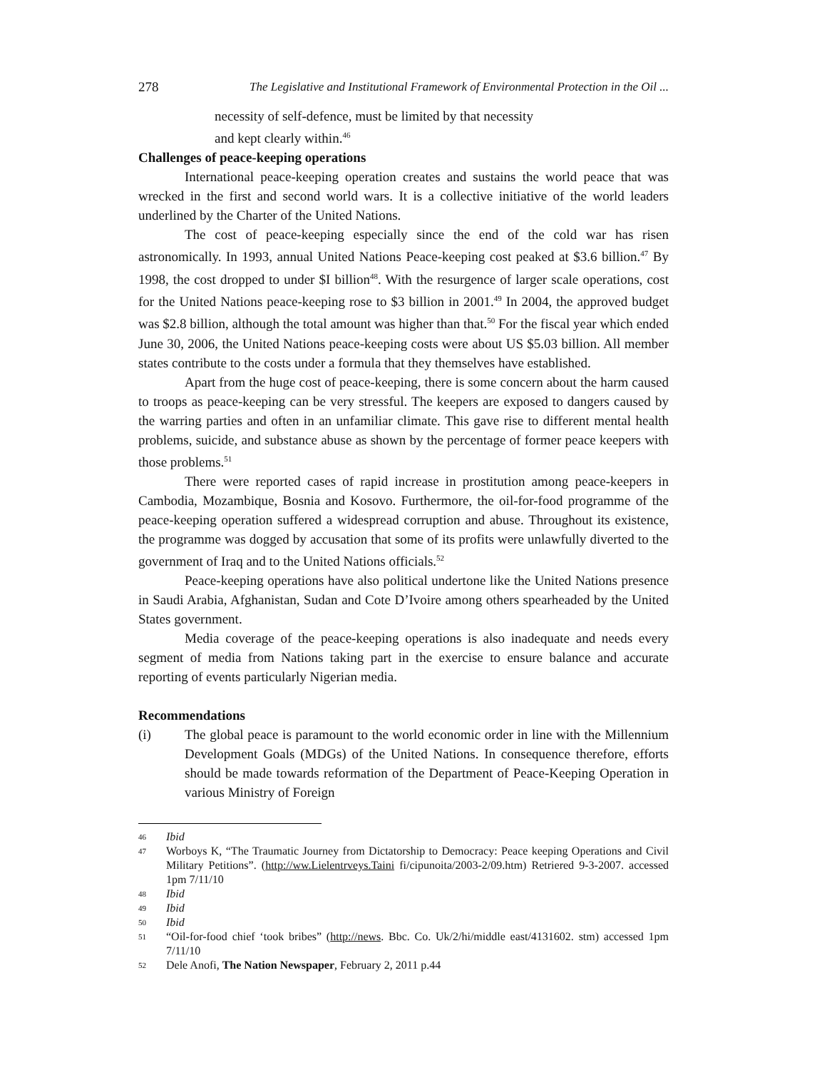278 The Legislative and Institutional Framework of Environmental Protection in the Oil ...
necessity of self-defence, must be limited by that necessity
and kept clearly within.<sup>46</sup>
Challenges of peace-keeping operations
International peace-keeping operation creates and sustains the world peace that was wrecked in the first and second world wars. It is a collective initiative of the world leaders underlined by the Charter of the United Nations.
The cost of peace-keeping especially since the end of the cold war has risen astronomically. In 1993, annual United Nations Peace-keeping cost peaked at $3.6 billion.<sup>47</sup> By 1998, the cost dropped to under $I billion<sup>48</sup>. With the resurgence of larger scale operations, cost for the United Nations peace-keeping rose to $3 billion in 2001.<sup>49</sup> In 2004, the approved budget was $2.8 billion, although the total amount was higher than that.<sup>50</sup> For the fiscal year which ended June 30, 2006, the United Nations peace-keeping costs were about US $5.03 billion. All member states contribute to the costs under a formula that they themselves have established.
Apart from the huge cost of peace-keeping, there is some concern about the harm caused to troops as peace-keeping can be very stressful. The keepers are exposed to dangers caused by the warring parties and often in an unfamiliar climate. This gave rise to different mental health problems, suicide, and substance abuse as shown by the percentage of former peace keepers with those problems.<sup>51</sup>
There were reported cases of rapid increase in prostitution among peace-keepers in Cambodia, Mozambique, Bosnia and Kosovo. Furthermore, the oil-for-food programme of the peace-keeping operation suffered a widespread corruption and abuse. Throughout its existence, the programme was dogged by accusation that some of its profits were unlawfully diverted to the government of Iraq and to the United Nations officials.<sup>52</sup>
Peace-keeping operations have also political undertone like the United Nations presence in Saudi Arabia, Afghanistan, Sudan and Cote D’Ivoire among others spearheaded by the United States government.
Media coverage of the peace-keeping operations is also inadequate and needs every segment of media from Nations taking part in the exercise to ensure balance and accurate reporting of events particularly Nigerian media.
Recommendations
(i) The global peace is paramount to the world economic order in line with the Millennium Development Goals (MDGs) of the United Nations. In consequence therefore, efforts should be made towards reformation of the Department of Peace-Keeping Operation in various Ministry of Foreign
46
Ibid
47
Worboys K, “The Traumatic Journey from Dictatorship to Democracy: Peace keeping Operations and Civil Military Petitions”. (http://ww.Lielentrveys.Taini fi/cipunoita/2003-2/09.htm) Retriered 9-3-2007. accessed 1pm 7/11/10
48
Ibid
49
Ibid
50
Ibid
51
“Oil-for-food chief ‘took bribes” (http://news. Bbc. Co. Uk/2/hi/middle east/4131602. stm) accessed 1pm 7/11/10
52
Dele Anofi, The Nation Newspaper, February 2, 2011 p.44